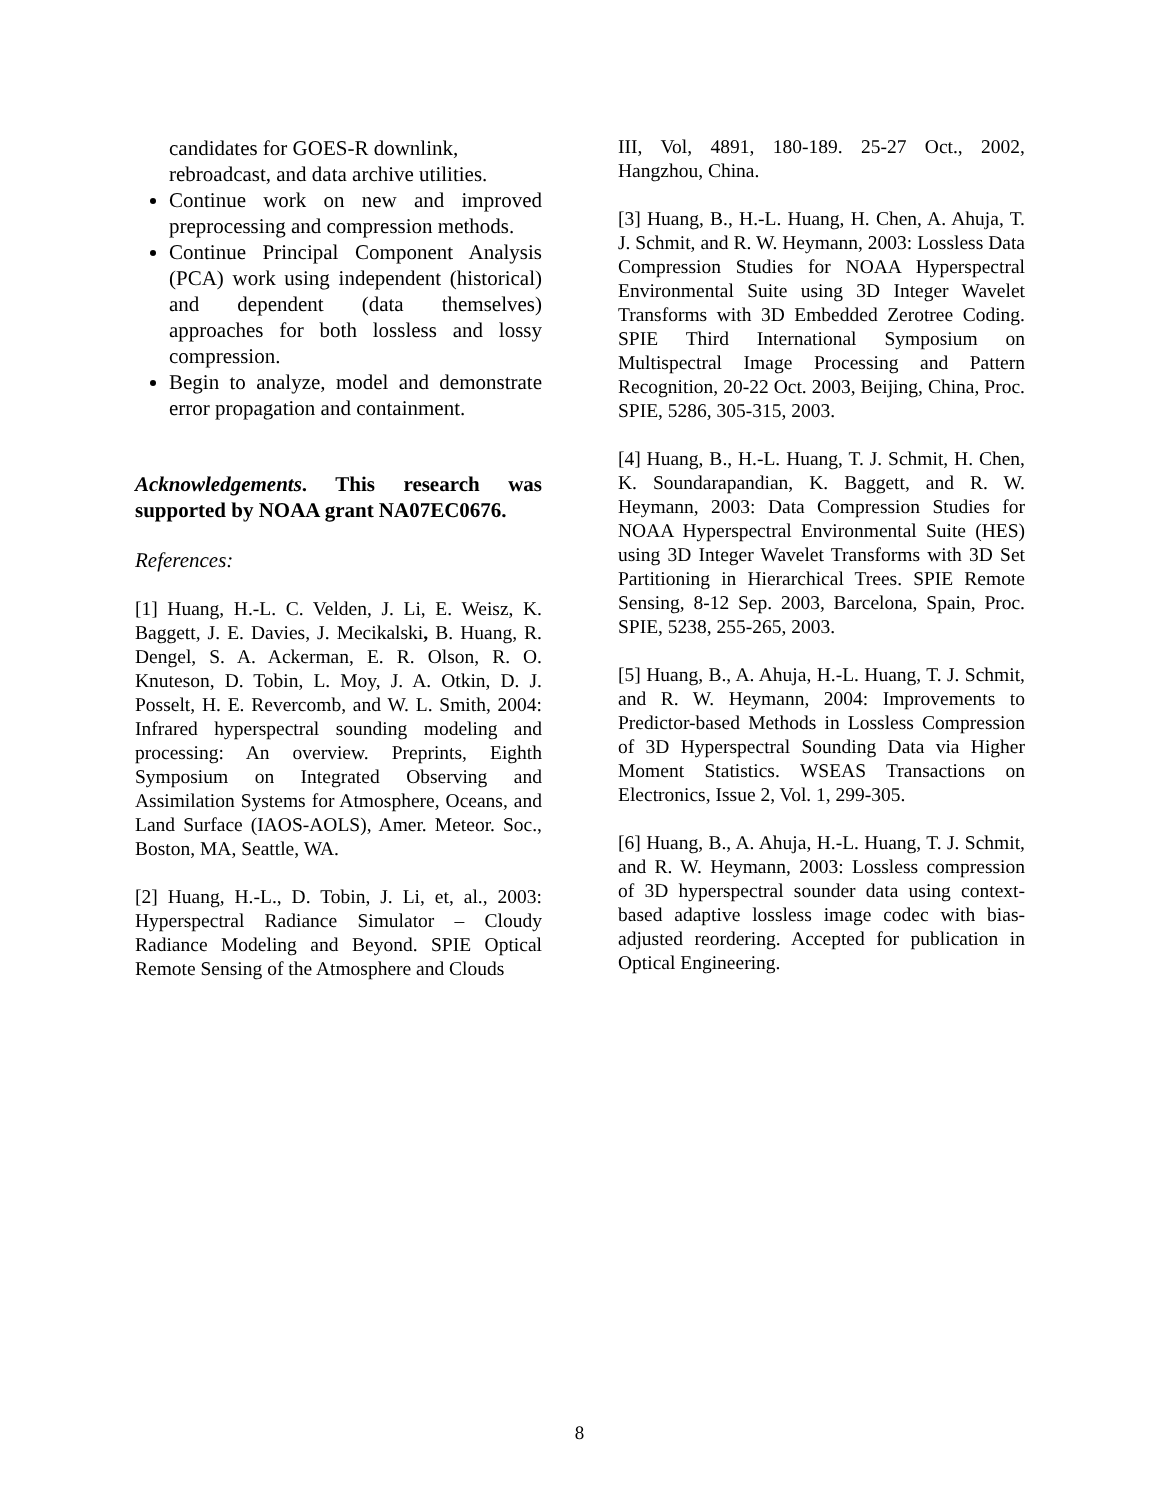candidates for GOES-R downlink, rebroadcast, and data archive utilities.
Continue work on new and improved preprocessing and compression methods.
Continue Principal Component Analysis (PCA) work using independent (historical) and dependent (data themselves) approaches for both lossless and lossy compression.
Begin to analyze, model and demonstrate error propagation and containment.
Acknowledgements. This research was supported by NOAA grant NA07EC0676.
References:
[1] Huang, H.-L. C. Velden, J. Li, E. Weisz, K. Baggett, J. E. Davies, J. Mecikalski, B. Huang, R. Dengel, S. A. Ackerman, E. R. Olson, R. O. Knuteson, D. Tobin, L. Moy, J. A. Otkin, D. J. Posselt, H. E. Revercomb, and W. L. Smith, 2004: Infrared hyperspectral sounding modeling and processing: An overview. Preprints, Eighth Symposium on Integrated Observing and Assimilation Systems for Atmosphere, Oceans, and Land Surface (IAOS-AOLS), Amer. Meteor. Soc., Boston, MA, Seattle, WA.
[2] Huang, H.-L., D. Tobin, J. Li, et, al., 2003: Hyperspectral Radiance Simulator – Cloudy Radiance Modeling and Beyond. SPIE Optical Remote Sensing of the Atmosphere and Clouds
III, Vol, 4891, 180-189. 25-27 Oct., 2002, Hangzhou, China.
[3] Huang, B., H.-L. Huang, H. Chen, A. Ahuja, T. J. Schmit, and R. W. Heymann, 2003: Lossless Data Compression Studies for NOAA Hyperspectral Environmental Suite using 3D Integer Wavelet Transforms with 3D Embedded Zerotree Coding. SPIE Third International Symposium on Multispectral Image Processing and Pattern Recognition, 20-22 Oct. 2003, Beijing, China, Proc. SPIE, 5286, 305-315, 2003.
[4] Huang, B., H.-L. Huang, T. J. Schmit, H. Chen, K. Soundarapandian, K. Baggett, and R. W. Heymann, 2003: Data Compression Studies for NOAA Hyperspectral Environmental Suite (HES) using 3D Integer Wavelet Transforms with 3D Set Partitioning in Hierarchical Trees. SPIE Remote Sensing, 8-12 Sep. 2003, Barcelona, Spain, Proc. SPIE, 5238, 255-265, 2003.
[5] Huang, B., A. Ahuja, H.-L. Huang, T. J. Schmit, and R. W. Heymann, 2004: Improvements to Predictor-based Methods in Lossless Compression of 3D Hyperspectral Sounding Data via Higher Moment Statistics. WSEAS Transactions on Electronics, Issue 2, Vol. 1, 299-305.
[6] Huang, B., A. Ahuja, H.-L. Huang, T. J. Schmit, and R. W. Heymann, 2003: Lossless compression of 3D hyperspectral sounder data using context-based adaptive lossless image codec with bias-adjusted reordering. Accepted for publication in Optical Engineering.
8